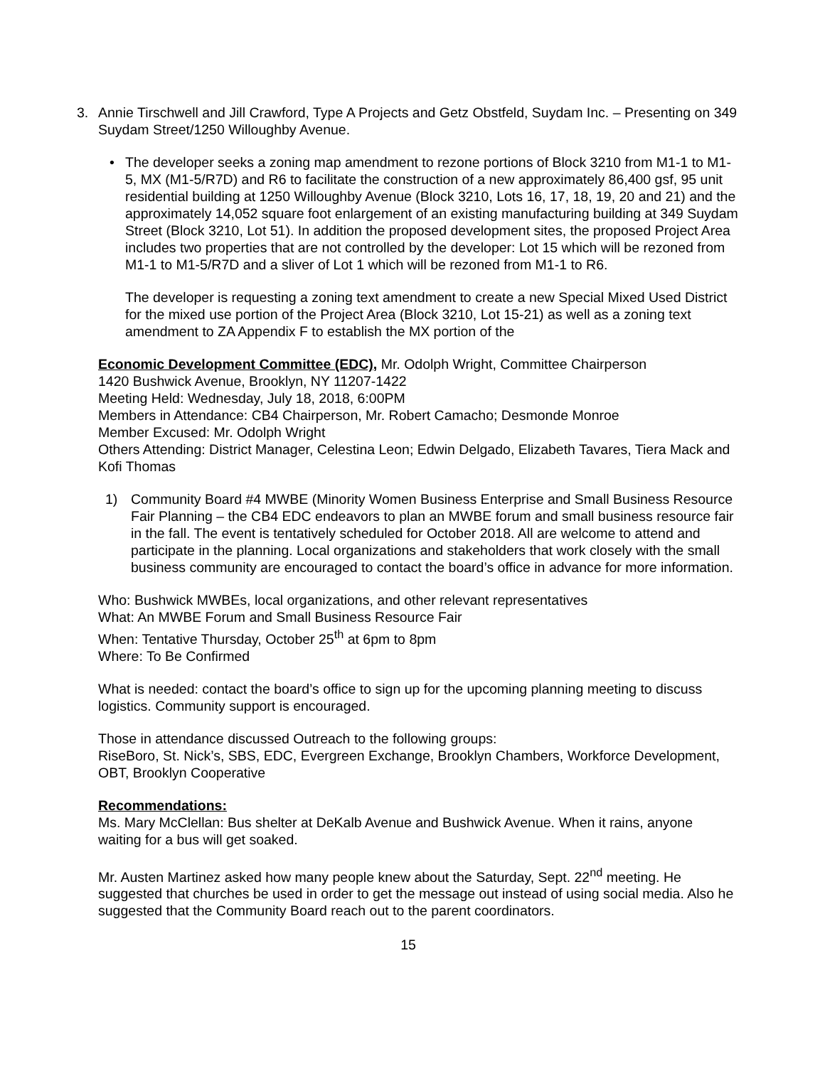3. Annie Tirschwell and Jill Crawford, Type A Projects and Getz Obstfeld, Suydam Inc. – Presenting on 349 Suydam Street/1250 Willoughby Avenue.
• The developer seeks a zoning map amendment to rezone portions of Block 3210 from M1-1 to M1-5, MX (M1-5/R7D) and R6 to facilitate the construction of a new approximately 86,400 gsf, 95 unit residential building at 1250 Willoughby Avenue (Block 3210, Lots 16, 17, 18, 19, 20 and 21) and the approximately 14,052 square foot enlargement of an existing manufacturing building at 349 Suydam Street (Block 3210, Lot 51). In addition the proposed development sites, the proposed Project Area includes two properties that are not controlled by the developer: Lot 15 which will be rezoned from M1-1 to M1-5/R7D and a sliver of Lot 1 which will be rezoned from M1-1 to R6.
The developer is requesting a zoning text amendment to create a new Special Mixed Used District for the mixed use portion of the Project Area (Block 3210, Lot 15-21) as well as a zoning text amendment to ZA Appendix F to establish the MX portion of the
Economic Development Committee (EDC), Mr. Odolph Wright, Committee Chairperson
1420 Bushwick Avenue, Brooklyn, NY 11207-1422
Meeting Held: Wednesday, July 18, 2018, 6:00PM
Members in Attendance: CB4 Chairperson, Mr. Robert Camacho; Desmonde Monroe
Member Excused: Mr. Odolph Wright
Others Attending: District Manager, Celestina Leon; Edwin Delgado, Elizabeth Tavares, Tiera Mack and Kofi Thomas
1) Community Board #4 MWBE (Minority Women Business Enterprise and Small Business Resource Fair Planning – the CB4 EDC endeavors to plan an MWBE forum and small business resource fair in the fall. The event is tentatively scheduled for October 2018. All are welcome to attend and participate in the planning. Local organizations and stakeholders that work closely with the small business community are encouraged to contact the board’s office in advance for more information.
Who: Bushwick MWBEs, local organizations, and other relevant representatives
What: An MWBE Forum and Small Business Resource Fair
When: Tentative Thursday, October 25<sup>th</sup> at 6pm to 8pm
Where: To Be Confirmed
What is needed: contact the board’s office to sign up for the upcoming planning meeting to discuss logistics. Community support is encouraged.
Those in attendance discussed Outreach to the following groups:
RiseBoro, St. Nick’s, SBS, EDC, Evergreen Exchange, Brooklyn Chambers, Workforce Development, OBT, Brooklyn Cooperative
Recommendations:
Ms. Mary McClellan: Bus shelter at DeKalb Avenue and Bushwick Avenue. When it rains, anyone waiting for a bus will get soaked.
Mr. Austen Martinez asked how many people knew about the Saturday, Sept. 22<sup>nd</sup> meeting. He suggested that churches be used in order to get the message out instead of using social media. Also he suggested that the Community Board reach out to the parent coordinators.
15